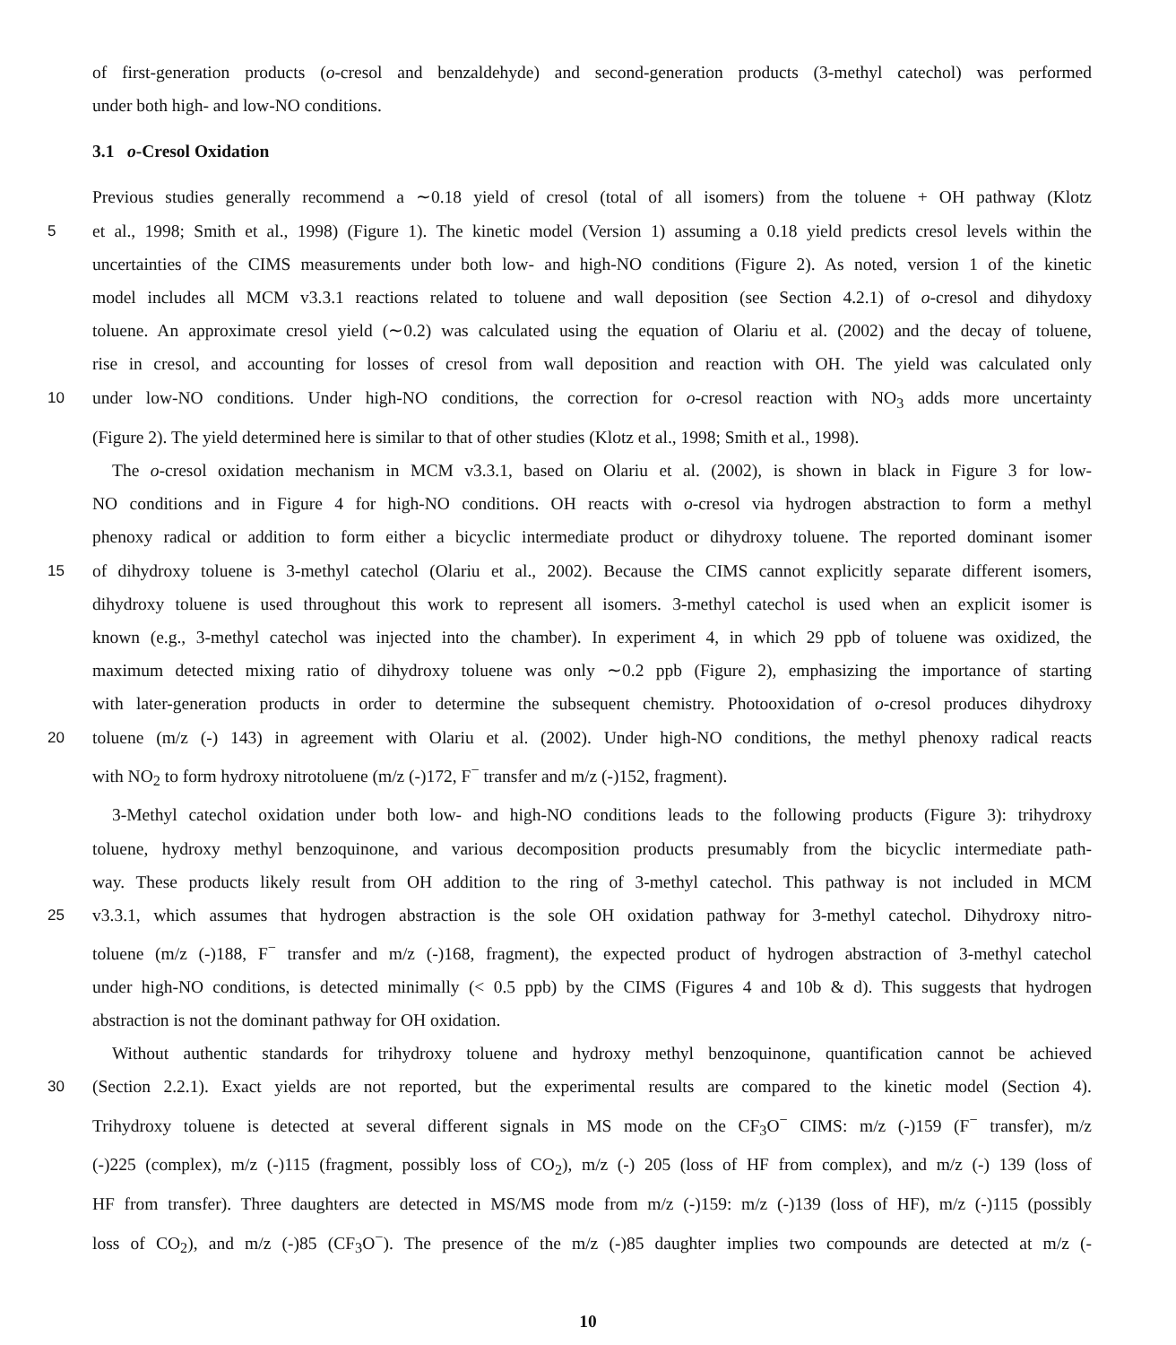of first-generation products (o-cresol and benzaldehyde) and second-generation products (3-methyl catechol) was performed
under both high- and low-NO conditions.
3.1 o-Cresol Oxidation
Previous studies generally recommend a ∼0.18 yield of cresol (total of all isomers) from the toluene + OH pathway (Klotz
5 et al., 1998; Smith et al., 1998) (Figure 1). The kinetic model (Version 1) assuming a 0.18 yield predicts cresol levels within the
uncertainties of the CIMS measurements under both low- and high-NO conditions (Figure 2). As noted, version 1 of the kinetic
model includes all MCM v3.3.1 reactions related to toluene and wall deposition (see Section 4.2.1) of o-cresol and dihydoxy
toluene. An approximate cresol yield (∼0.2) was calculated using the equation of Olariu et al. (2002) and the decay of toluene,
rise in cresol, and accounting for losses of cresol from wall deposition and reaction with OH. The yield was calculated only
10 under low-NO conditions. Under high-NO conditions, the correction for o-cresol reaction with NO<sub>3</sub> adds more uncertainty
(Figure 2). The yield determined here is similar to that of other studies (Klotz et al., 1998; Smith et al., 1998).
The o-cresol oxidation mechanism in MCM v3.3.1, based on Olariu et al. (2002), is shown in black in Figure 3 for low-
NO conditions and in Figure 4 for high-NO conditions. OH reacts with o-cresol via hydrogen abstraction to form a methyl
phenoxy radical or addition to form either a bicyclic intermediate product or dihydroxy toluene. The reported dominant isomer
15 of dihydroxy toluene is 3-methyl catechol (Olariu et al., 2002). Because the CIMS cannot explicitly separate different isomers,
dihydroxy toluene is used throughout this work to represent all isomers. 3-methyl catechol is used when an explicit isomer is
known (e.g., 3-methyl catechol was injected into the chamber). In experiment 4, in which 29 ppb of toluene was oxidized, the
maximum detected mixing ratio of dihydroxy toluene was only ∼0.2 ppb (Figure 2), emphasizing the importance of starting
with later-generation products in order to determine the subsequent chemistry. Photooxidation of o-cresol produces dihydroxy
20 toluene (m/z (-) 143) in agreement with Olariu et al. (2002). Under high-NO conditions, the methyl phenoxy radical reacts
with NO<sub>2</sub> to form hydroxy nitrotoluene (m/z (-)172, F<sup>−</sup> transfer and m/z (-)152, fragment).
3-Methyl catechol oxidation under both low- and high-NO conditions leads to the following products (Figure 3): trihydroxy
toluene, hydroxy methyl benzoquinone, and various decomposition products presumably from the bicyclic intermediate path-
way. These products likely result from OH addition to the ring of 3-methyl catechol. This pathway is not included in MCM
25 v3.3.1, which assumes that hydrogen abstraction is the sole OH oxidation pathway for 3-methyl catechol. Dihydroxy nitro-
toluene (m/z (-)188, F<sup>−</sup> transfer and m/z (-)168, fragment), the expected product of hydrogen abstraction of 3-methyl catechol
under high-NO conditions, is detected minimally (< 0.5 ppb) by the CIMS (Figures 4 and 10b & d). This suggests that hydrogen
abstraction is not the dominant pathway for OH oxidation.
Without authentic standards for trihydroxy toluene and hydroxy methyl benzoquinone, quantification cannot be achieved
30 (Section 2.2.1). Exact yields are not reported, but the experimental results are compared to the kinetic model (Section 4).
Trihydroxy toluene is detected at several different signals in MS mode on the CF<sub>3</sub>O<sup>−</sup> CIMS: m/z (-)159 (F<sup>−</sup> transfer), m/z
(-)225 (complex), m/z (-)115 (fragment, possibly loss of CO<sub>2</sub>), m/z (-) 205 (loss of HF from complex), and m/z (-) 139 (loss of
HF from transfer). Three daughters are detected in MS/MS mode from m/z (-)159: m/z (-)139 (loss of HF), m/z (-)115 (possibly
loss of CO<sub>2</sub>), and m/z (-)85 (CF<sub>3</sub>O<sup>−</sup>). The presence of the m/z (-)85 daughter implies two compounds are detected at m/z (-
10